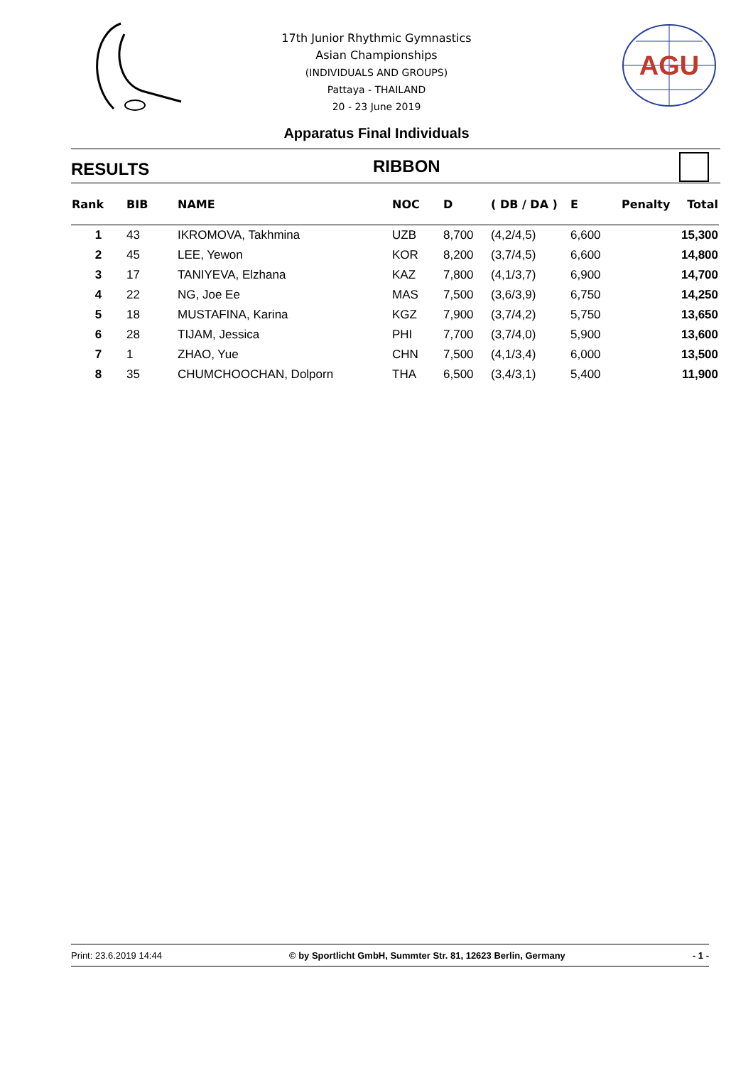AGU
17th Junior Rhythmic Gymnastics
Asian Championships
(INDIVIDUALS AND GROUPS)
Pattaya - THAILAND
20 - 23 June 2019
Apparatus Final Individuals
RESULTS RIBBON
| Rank | BIB | NAME | NOC | D | ( DB / DA ) | E | Penalty | Total |
| --- | --- | --- | --- | --- | --- | --- | --- | --- |
| 1 | 43 | IKROMOVA, Takhmina | UZB | 8,700 | (4,2/4,5) | 6,600 | | 15,300 |
| 2 | 45 | LEE, Yewon | KOR | 8,200 | (3,7/4,5) | 6,600 | | 14,800 |
| 3 | 17 | TANIYEVA, Elzhana | KAZ | 7,800 | (4,1/3,7) | 6,900 | | 14,700 |
| 4 | 22 | NG, Joe Ee | MAS | 7,500 | (3,6/3,9) | 6,750 | | 14,250 |
| 5 | 18 | MUSTAFINA, Karina | KGZ | 7,900 | (3,7/4,2) | 5,750 | | 13,650 |
| 6 | 28 | TIJAM, Jessica | PHI | 7,700 | (3,7/4,0) | 5,900 | | 13,600 |
| 7 | 1 | ZHAO, Yue | CHN | 7,500 | (4,1/3,4) | 6,000 | | 13,500 |
| 8 | 35 | CHUMCHOOCHAN, Dolporn | THA | 6,500 | (3,4/3,1) | 5,400 | | 11,900 |
Print: 23.6.2019 14:44 © by Sportlicht GmbH, Summter Str. 81, 12623 Berlin, Germany - 1 -